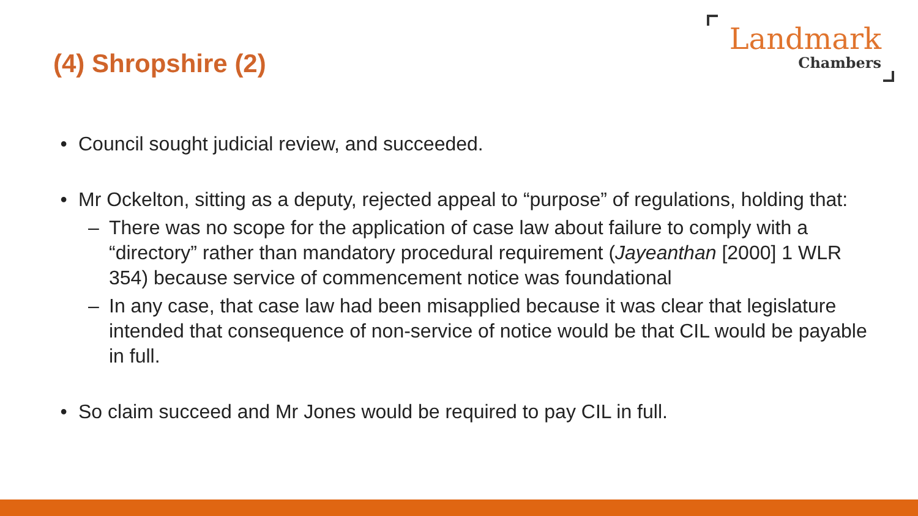(4) Shropshire (2)
Landmark
Chambers
• Council sought judicial review, and succeeded.
• Mr Ockelton, sitting as a deputy, rejected appeal to “purpose” of regulations, holding that:
– There was no scope for the application of case law about failure to comply with a “directory” rather than mandatory procedural requirement (Jayeanthan [2000] 1 WLR 354) because service of commencement notice was foundational
– In any case, that case law had been misapplied because it was clear that legislature intended that consequence of non-service of notice would be that CIL would be payable in full.
• So claim succeed and Mr Jones would be required to pay CIL in full.